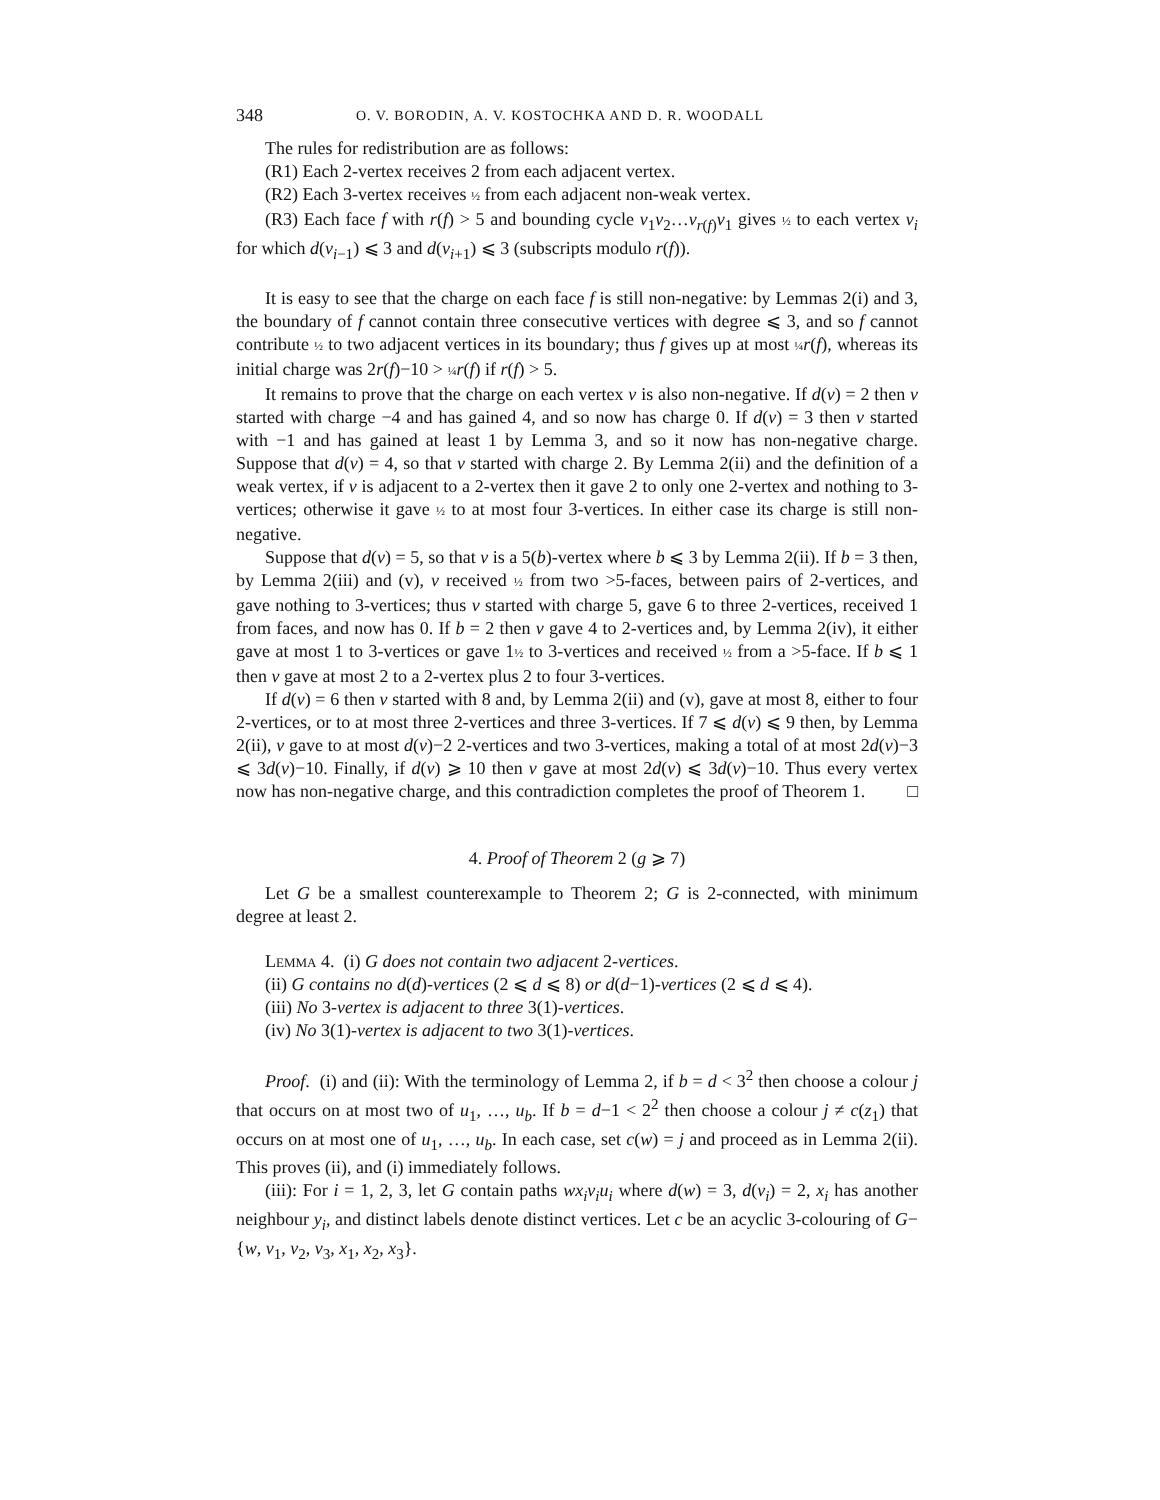348 O. V. BORODIN, A. V. KOSTOCHKA AND D. R. WOODALL
The rules for redistribution are as follows:
(R1) Each 2-vertex receives 2 from each adjacent vertex.
(R2) Each 3-vertex receives ½ from each adjacent non-weak vertex.
(R3) Each face f with r(f) > 5 and bounding cycle v<sub>1</sub>v<sub>2</sub>…v<sub>r(f)</sub>v<sub>1</sub> gives ½ to each vertex v<sub>i</sub> for which d(v<sub>i−1</sub>) ⩽ 3 and d(v<sub>i+1</sub>) ⩽ 3 (subscripts modulo r(f)).
It is easy to see that the charge on each face f is still non-negative: by Lemmas 2(i) and 3, the boundary of f cannot contain three consecutive vertices with degree ⩽ 3, and so f cannot contribute ½ to two adjacent vertices in its boundary; thus f gives up at most ¼ r(f), whereas its initial charge was 2r(f)−10 > ¼ r(f) if r(f) > 5.
It remains to prove that the charge on each vertex v is also non-negative. If d(v) = 2 then v started with charge −4 and has gained 4, and so now has charge 0. If d(v) = 3 then v started with −1 and has gained at least 1 by Lemma 3, and so it now has non-negative charge. Suppose that d(v) = 4, so that v started with charge 2. By Lemma 2(ii) and the definition of a weak vertex, if v is adjacent to a 2-vertex then it gave 2 to only one 2-vertex and nothing to 3-vertices; otherwise it gave ½ to at most four 3-vertices. In either case its charge is still non-negative.
Suppose that d(v) = 5, so that v is a 5(b)-vertex where b ⩽ 3 by Lemma 2(ii). If b = 3 then, by Lemma 2(iii) and (v), v received ½ from two >5-faces, between pairs of 2-vertices, and gave nothing to 3-vertices; thus v started with charge 5, gave 6 to three 2-vertices, received 1 from faces, and now has 0. If b = 2 then v gave 4 to 2-vertices and, by Lemma 2(iv), it either gave at most 1 to 3-vertices or gave 1½ to 3-vertices and received ½ from a >5-face. If b ⩽ 1 then v gave at most 2 to a 2-vertex plus 2 to four 3-vertices.
If d(v) = 6 then v started with 8 and, by Lemma 2(ii) and (v), gave at most 8, either to four 2-vertices, or to at most three 2-vertices and three 3-vertices. If 7 ⩽ d(v) ⩽ 9 then, by Lemma 2(ii), v gave to at most d(v)−2 2-vertices and two 3-vertices, making a total of at most 2d(v)−3 ⩽ 3d(v)−10. Finally, if d(v) ⩾ 10 then v gave at most 2d(v) ⩽ 3d(v)−10. Thus every vertex now has non-negative charge, and this contradiction completes the proof of Theorem 1. □
4. Proof of Theorem 2 (g ⩾ 7)
Let G be a smallest counterexample to Theorem 2; G is 2-connected, with minimum degree at least 2.
Lemma 4. (i) G does not contain two adjacent 2-vertices.
(ii) G contains no d(d)-vertices (2 ⩽ d ⩽ 8) or d(d−1)-vertices (2 ⩽ d ⩽ 4).
(iii) No 3-vertex is adjacent to three 3(1)-vertices.
(iv) No 3(1)-vertex is adjacent to two 3(1)-vertices.
Proof. (i) and (ii): With the terminology of Lemma 2, if b = d < 3<sup>2</sup> then choose a colour j that occurs on at most two of u<sub>1</sub>, …, u<sub>b</sub>. If b = d−1 < 2<sup>2</sup> then choose a colour j ≠ c(z<sub>1</sub>) that occurs on at most one of u<sub>1</sub>, …, u<sub>b</sub>. In each case, set c(w) = j and proceed as in Lemma 2(ii). This proves (ii), and (i) immediately follows.
(iii): For i = 1, 2, 3, let G contain paths wx<sub>i</sub>v<sub>i</sub>u<sub>i</sub> where d(w) = 3, d(v<sub>i</sub>) = 2, x<sub>i</sub> has another neighbour y<sub>i</sub>, and distinct labels denote distinct vertices. Let c be an acyclic 3-colouring of G−{w, v<sub>1</sub>, v<sub>2</sub>, v<sub>3</sub>, x<sub>1</sub>, x<sub>2</sub>, x<sub>3</sub>}.